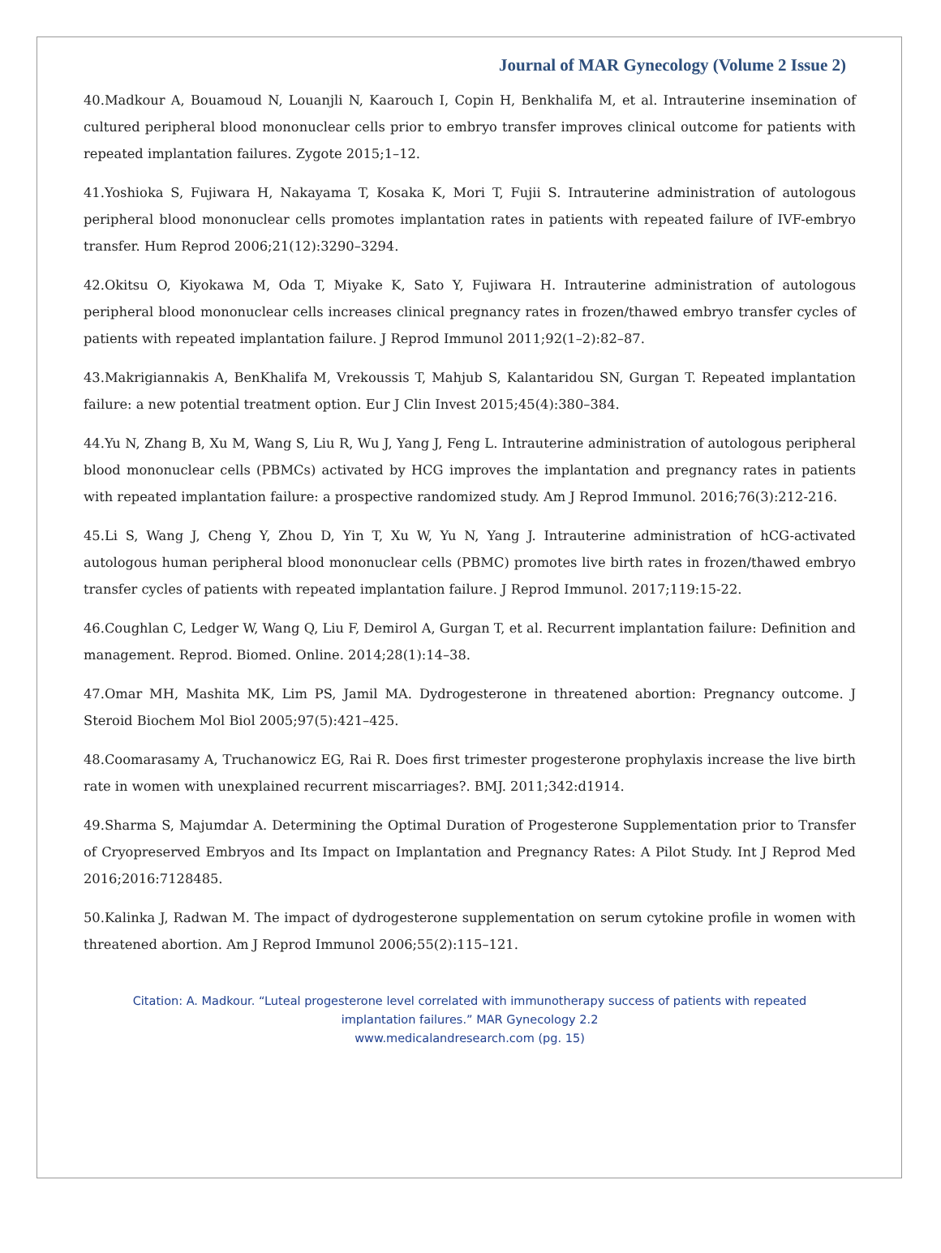Journal of MAR Gynecology (Volume 2 Issue 2)
40.Madkour A, Bouamoud N, Louanjli N, Kaarouch I, Copin H, Benkhalifa M, et al. Intrauterine insemination of cultured peripheral blood mononuclear cells prior to embryo transfer improves clinical outcome for patients with repeated implantation failures. Zygote 2015;1–12.
41.Yoshioka S, Fujiwara H, Nakayama T, Kosaka K, Mori T, Fujii S. Intrauterine administration of autologous peripheral blood mononuclear cells promotes implantation rates in patients with repeated failure of IVF-embryo transfer. Hum Reprod 2006;21(12):3290–3294.
42.Okitsu O, Kiyokawa M, Oda T, Miyake K, Sato Y, Fujiwara H. Intrauterine administration of autologous peripheral blood mononuclear cells increases clinical pregnancy rates in frozen/thawed embryo transfer cycles of patients with repeated implantation failure. J Reprod Immunol 2011;92(1–2):82–87.
43.Makrigiannakis A, BenKhalifa M, Vrekoussis T, Mahjub S, Kalantaridou SN, Gurgan T. Repeated implantation failure: a new potential treatment option. Eur J Clin Invest 2015;45(4):380–384.
44.Yu N, Zhang B, Xu M, Wang S, Liu R, Wu J, Yang J, Feng L. Intrauterine administration of autologous peripheral blood mononuclear cells (PBMCs) activated by HCG improves the implantation and pregnancy rates in patients with repeated implantation failure: a prospective randomized study. Am J Reprod Immunol. 2016;76(3):212-216.
45.Li S, Wang J, Cheng Y, Zhou D, Yin T, Xu W, Yu N, Yang J. Intrauterine administration of hCG-activated autologous human peripheral blood mononuclear cells (PBMC) promotes live birth rates in frozen/thawed embryo transfer cycles of patients with repeated implantation failure. J Reprod Immunol. 2017;119:15-22.
46.Coughlan C, Ledger W, Wang Q, Liu F, Demirol A, Gurgan T, et al. Recurrent implantation failure: Definition and management. Reprod. Biomed. Online. 2014;28(1):14–38.
47.Omar MH, Mashita MK, Lim PS, Jamil MA. Dydrogesterone in threatened abortion: Pregnancy outcome. J Steroid Biochem Mol Biol 2005;97(5):421–425.
48.Coomarasamy A, Truchanowicz EG, Rai R. Does first trimester progesterone prophylaxis increase the live birth rate in women with unexplained recurrent miscarriages?. BMJ. 2011;342:d1914.
49.Sharma S, Majumdar A. Determining the Optimal Duration of Progesterone Supplementation prior to Transfer of Cryopreserved Embryos and Its Impact on Implantation and Pregnancy Rates: A Pilot Study. Int J Reprod Med 2016;2016:7128485.
50.Kalinka J, Radwan M. The impact of dydrogesterone supplementation on serum cytokine profile in women with threatened abortion. Am J Reprod Immunol 2006;55(2):115–121.
Citation: A. Madkour. “Luteal progesterone level correlated with immunotherapy success of patients with repeated implantation failures.” MAR Gynecology 2.2
www.medicalandresearch.com (pg. 15)